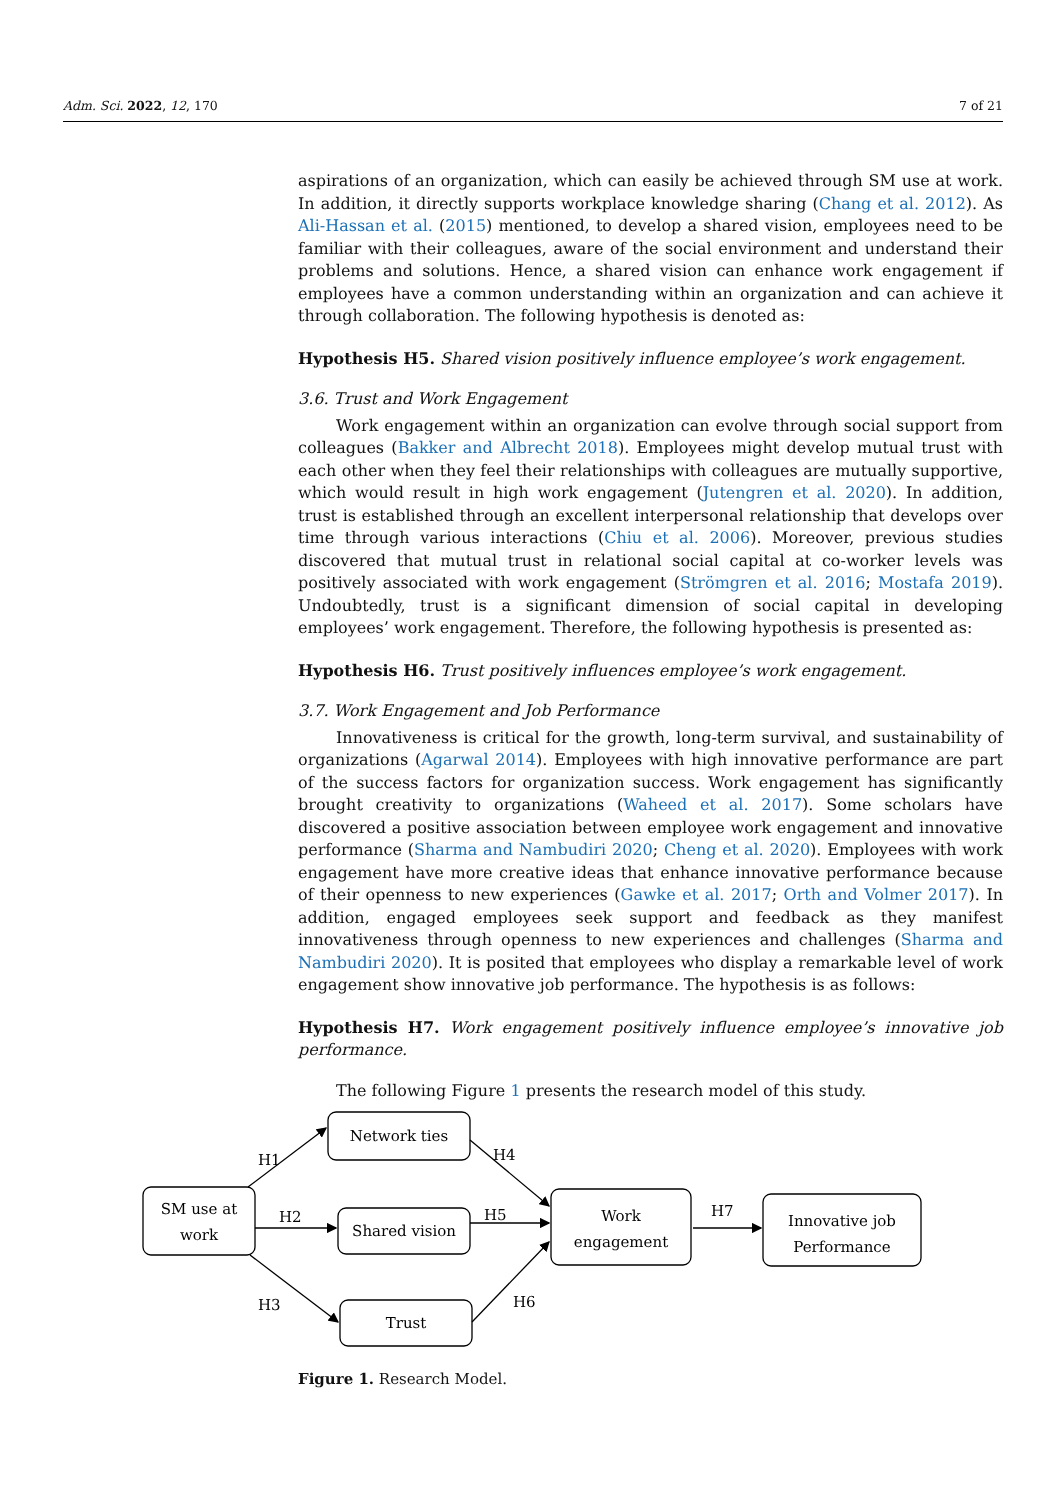Adm. Sci. 2022, 12, 170 7 of 21
aspirations of an organization, which can easily be achieved through SM use at work. In addition, it directly supports workplace knowledge sharing (Chang et al. 2012). As Ali-Hassan et al. (2015) mentioned, to develop a shared vision, employees need to be familiar with their colleagues, aware of the social environment and understand their problems and solutions. Hence, a shared vision can enhance work engagement if employees have a common understanding within an organization and can achieve it through collaboration. The following hypothesis is denoted as:
Hypothesis H5. Shared vision positively influence employee’s work engagement.
3.6. Trust and Work Engagement
Work engagement within an organization can evolve through social support from colleagues (Bakker and Albrecht 2018). Employees might develop mutual trust with each other when they feel their relationships with colleagues are mutually supportive, which would result in high work engagement (Jutengren et al. 2020). In addition, trust is established through an excellent interpersonal relationship that develops over time through various interactions (Chiu et al. 2006). Moreover, previous studies discovered that mutual trust in relational social capital at co-worker levels was positively associated with work engagement (Strömgren et al. 2016; Mostafa 2019). Undoubtedly, trust is a significant dimension of social capital in developing employees’ work engagement. Therefore, the following hypothesis is presented as:
Hypothesis H6. Trust positively influences employee’s work engagement.
3.7. Work Engagement and Job Performance
Innovativeness is critical for the growth, long-term survival, and sustainability of organizations (Agarwal 2014). Employees with high innovative performance are part of the success factors for organization success. Work engagement has significantly brought creativity to organizations (Waheed et al. 2017). Some scholars have discovered a positive association between employee work engagement and innovative performance (Sharma and Nambudiri 2020; Cheng et al. 2020). Employees with work engagement have more creative ideas that enhance innovative performance because of their openness to new experiences (Gawke et al. 2017; Orth and Volmer 2017). In addition, engaged employees seek support and feedback as they manifest innovativeness through openness to new experiences and challenges (Sharma and Nambudiri 2020). It is posited that employees who display a remarkable level of work engagement show innovative job performance. The hypothesis is as follows:
Hypothesis H7. Work engagement positively influence employee’s innovative job performance.
The following Figure 1 presents the research model of this study.
SM use at
work
Network ties
Shared vision
Trust
Work
engagement
Innovative job
Performance
H1
H2
H3
H4
H5
H6
H7
Figure 1. Research Model.